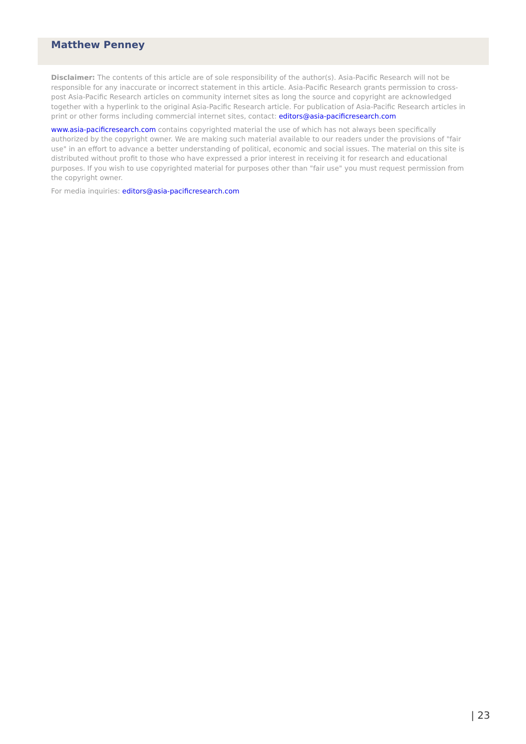Matthew Penney
Disclaimer: The contents of this article are of sole responsibility of the author(s). Asia-Pacific Research will not be responsible for any inaccurate or incorrect statement in this article. Asia-Pacific Research grants permission to cross-post Asia-Pacific Research articles on community internet sites as long the source and copyright are acknowledged together with a hyperlink to the original Asia-Pacific Research article. For publication of Asia-Pacific Research articles in print or other forms including commercial internet sites, contact: editors@asia-pacificresearch.com
www.asia-pacificresearch.com contains copyrighted material the use of which has not always been specifically authorized by the copyright owner. We are making such material available to our readers under the provisions of "fair use" in an effort to advance a better understanding of political, economic and social issues. The material on this site is distributed without profit to those who have expressed a prior interest in receiving it for research and educational purposes. If you wish to use copyrighted material for purposes other than "fair use" you must request permission from the copyright owner.
For media inquiries: editors@asia-pacificresearch.com
| 23